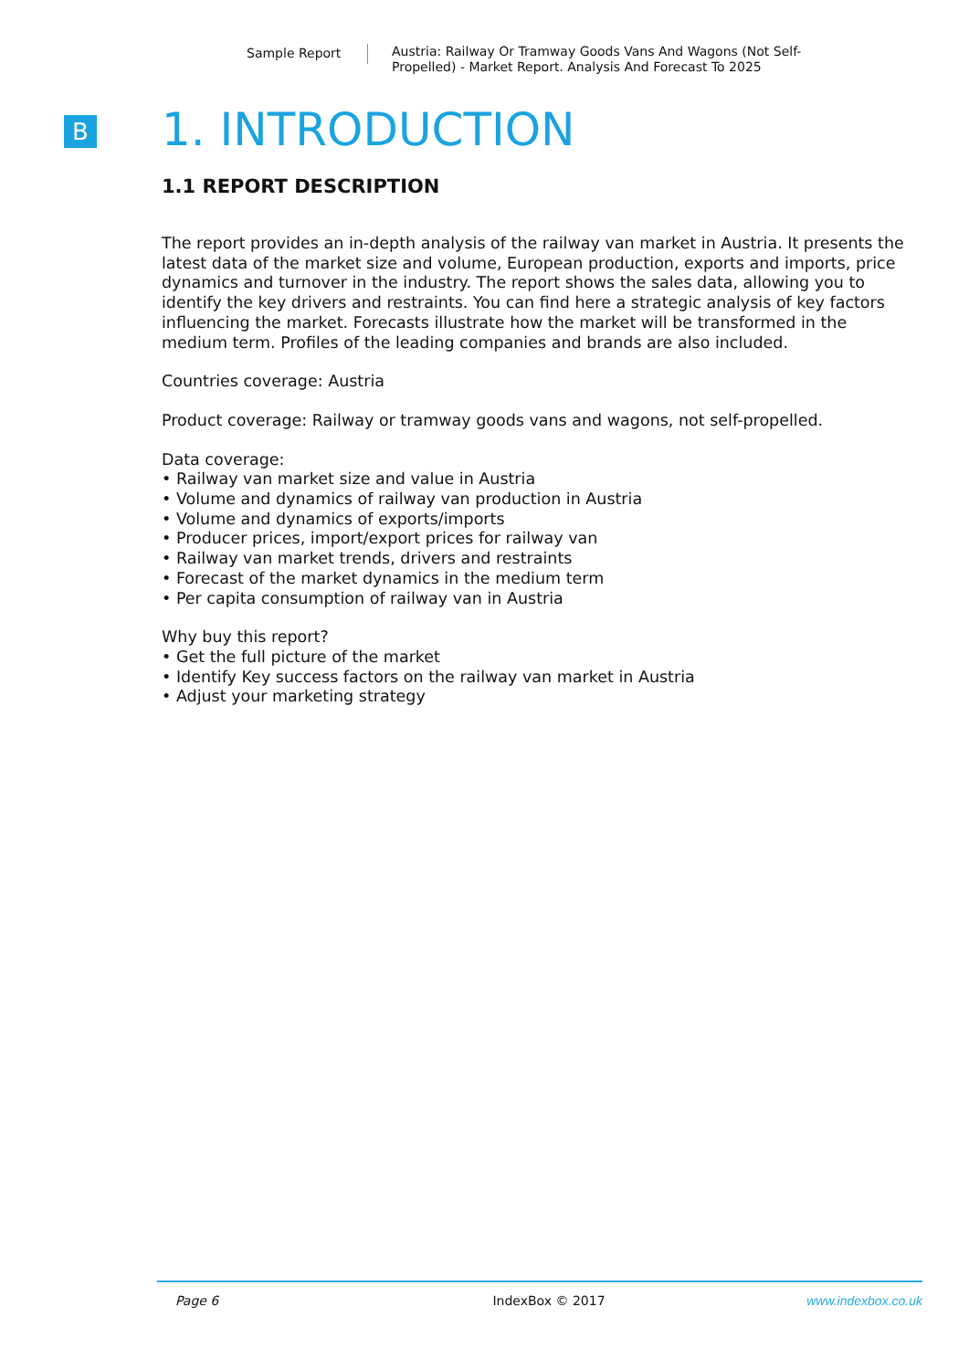Sample Report Austria: Railway Or Tramway Goods Vans And Wagons (Not Self-Propelled) - Market Report. Analysis And Forecast To 2025
B
1. INTRODUCTION
1.1 REPORT DESCRIPTION
The report provides an in-depth analysis of the railway van market in Austria. It presents the latest data of the market size and volume, European production, exports and imports, price dynamics and turnover in the industry. The report shows the sales data, allowing you to identify the key drivers and restraints. You can find here a strategic analysis of key factors influencing the market. Forecasts illustrate how the market will be transformed in the medium term. Profiles of the leading companies and brands are also included.
Countries coverage: Austria
Product coverage: Railway or tramway goods vans and wagons, not self-propelled.
Data coverage:
• Railway van market size and value in Austria
• Volume and dynamics of railway van production in Austria
• Volume and dynamics of exports/imports
• Producer prices, import/export prices for railway van
• Railway van market trends, drivers and restraints
• Forecast of the market dynamics in the medium term
• Per capita consumption of railway van in Austria
Why buy this report?
• Get the full picture of the market
• Identify Key success factors on the railway van market in Austria
• Adjust your marketing strategy
Page 6 IndexBox © 2017 www.indexbox.co.uk